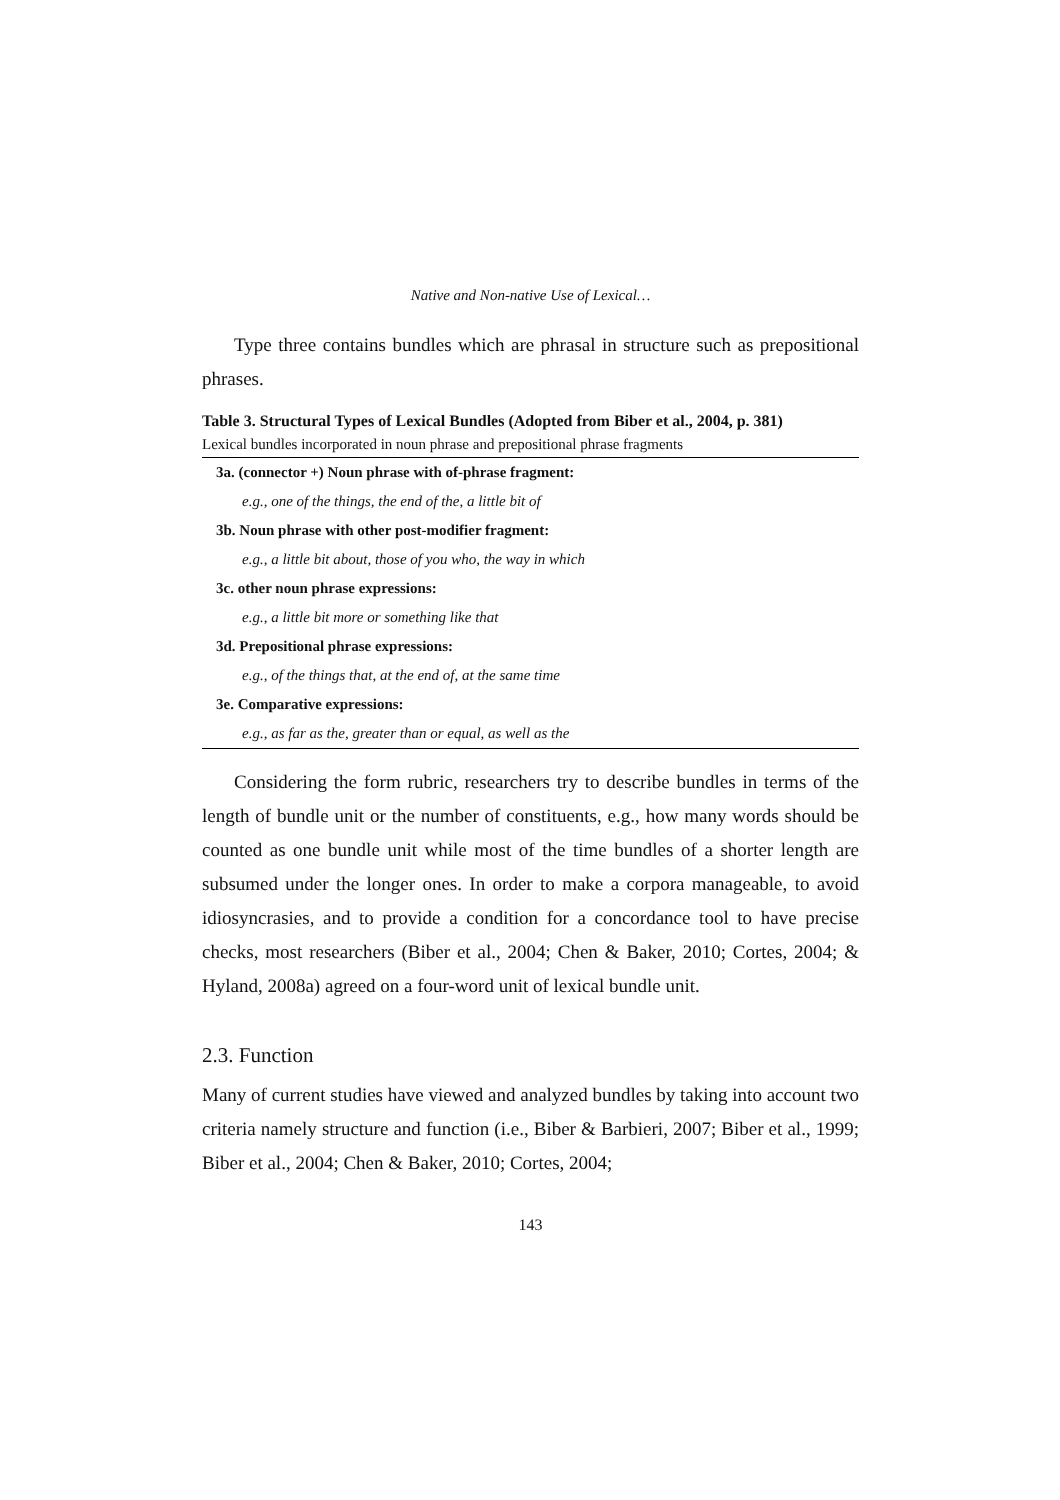Native and Non-native Use of Lexical…
Type three contains bundles which are phrasal in structure such as prepositional phrases.
Table 3. Structural Types of Lexical Bundles (Adopted from Biber et al., 2004, p. 381)
Lexical bundles incorporated in noun phrase and prepositional phrase fragments
| 3a. (connector +) Noun phrase with of-phrase fragment: |
| e.g., one of the things, the end of the, a little bit of |
| 3b. Noun phrase with other post-modifier fragment: |
| e.g., a little bit about, those of you who, the way in which |
| 3c. other noun phrase expressions: |
| e.g., a little bit more or something like that |
| 3d. Prepositional phrase expressions: |
| e.g., of the things that, at the end of, at the same time |
| 3e. Comparative expressions: |
| e.g., as far as the, greater than or equal, as well as the |
Considering the form rubric, researchers try to describe bundles in terms of the length of bundle unit or the number of constituents, e.g., how many words should be counted as one bundle unit while most of the time bundles of a shorter length are subsumed under the longer ones. In order to make a corpora manageable, to avoid idiosyncrasies, and to provide a condition for a concordance tool to have precise checks, most researchers (Biber et al., 2004; Chen & Baker, 2010; Cortes, 2004; & Hyland, 2008a) agreed on a four-word unit of lexical bundle unit.
2.3. Function
Many of current studies have viewed and analyzed bundles by taking into account two criteria namely structure and function (i.e., Biber & Barbieri, 2007; Biber et al., 1999; Biber et al., 2004; Chen & Baker, 2010; Cortes, 2004;
143